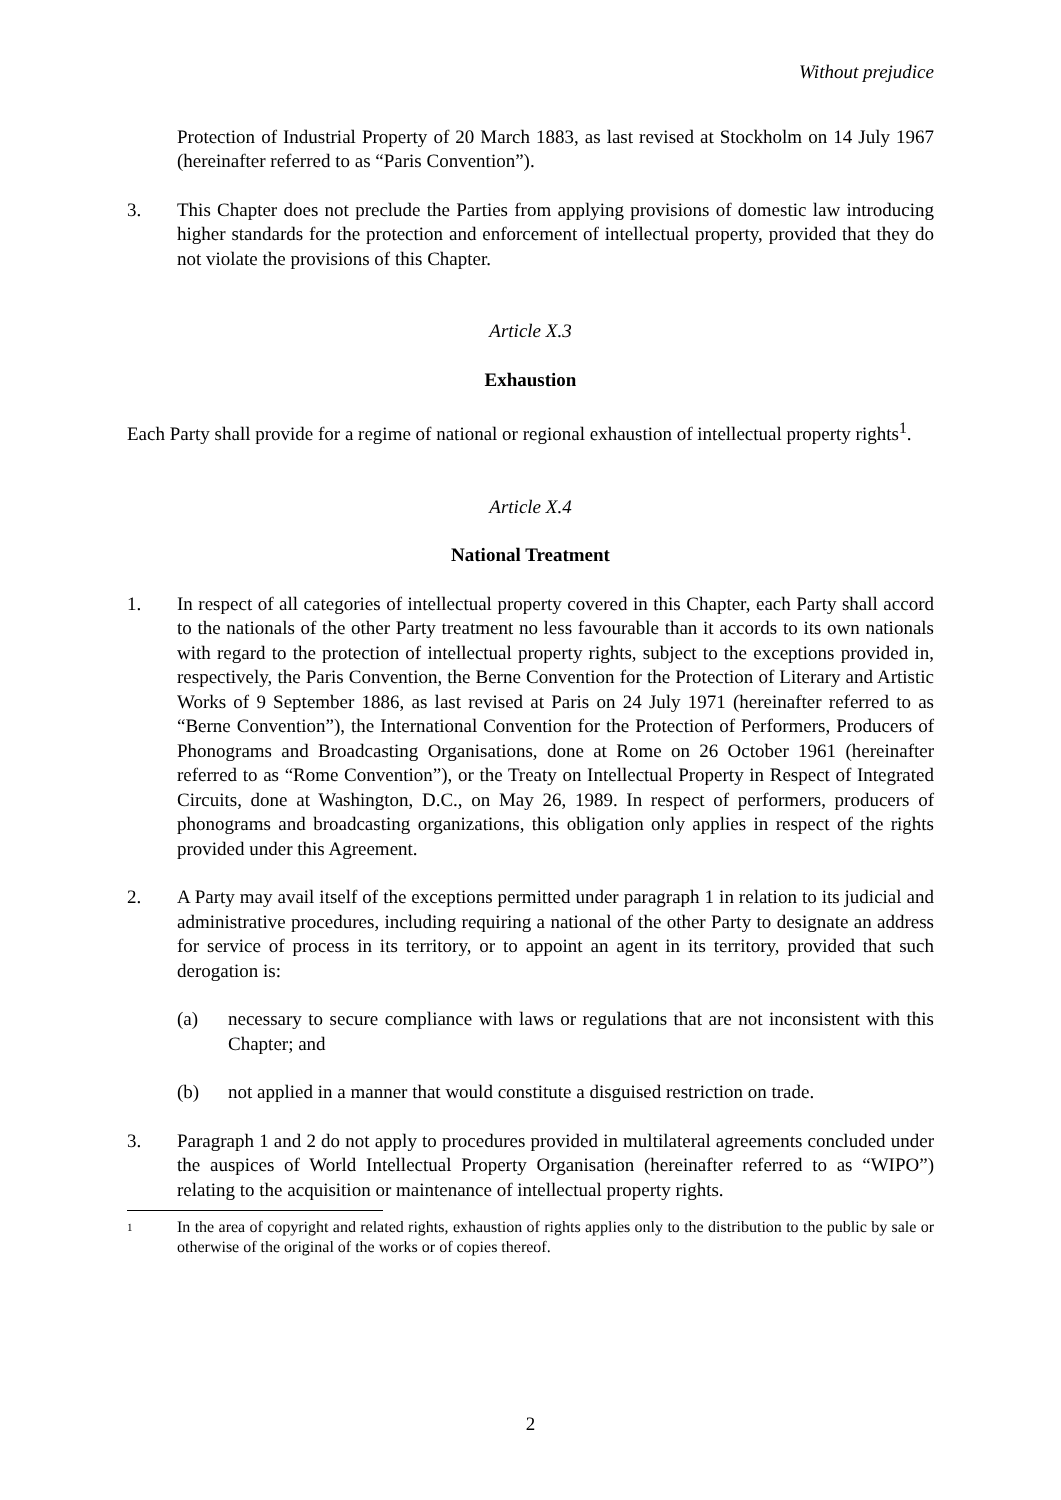Without prejudice
Protection of Industrial Property of 20 March 1883, as last revised at Stockholm on 14 July 1967 (hereinafter referred to as “Paris Convention”).
3. This Chapter does not preclude the Parties from applying provisions of domestic law introducing higher standards for the protection and enforcement of intellectual property, provided that they do not violate the provisions of this Chapter.
Article X.3
Exhaustion
Each Party shall provide for a regime of national or regional exhaustion of intellectual property rights<sup>1</sup>.
Article X.4
National Treatment
1. In respect of all categories of intellectual property covered in this Chapter, each Party shall accord to the nationals of the other Party treatment no less favourable than it accords to its own nationals with regard to the protection of intellectual property rights, subject to the exceptions provided in, respectively, the Paris Convention, the Berne Convention for the Protection of Literary and Artistic Works of 9 September 1886, as last revised at Paris on 24 July 1971 (hereinafter referred to as “Berne Convention”), the International Convention for the Protection of Performers, Producers of Phonograms and Broadcasting Organisations, done at Rome on 26 October 1961 (hereinafter referred to as “Rome Convention”), or the Treaty on Intellectual Property in Respect of Integrated Circuits, done at Washington, D.C., on May 26, 1989. In respect of performers, producers of phonograms and broadcasting organizations, this obligation only applies in respect of the rights provided under this Agreement.
2. A Party may avail itself of the exceptions permitted under paragraph 1 in relation to its judicial and administrative procedures, including requiring a national of the other Party to designate an address for service of process in its territory, or to appoint an agent in its territory, provided that such derogation is:
(a) necessary to secure compliance with laws or regulations that are not inconsistent with this Chapter; and
(b) not applied in a manner that would constitute a disguised restriction on trade.
3. Paragraph 1 and 2 do not apply to procedures provided in multilateral agreements concluded under the auspices of World Intellectual Property Organisation (hereinafter referred to as “WIPO”) relating to the acquisition or maintenance of intellectual property rights.
1
In the area of copyright and related rights, exhaustion of rights applies only to the distribution to the public by sale or otherwise of the original of the works or of copies thereof.
2